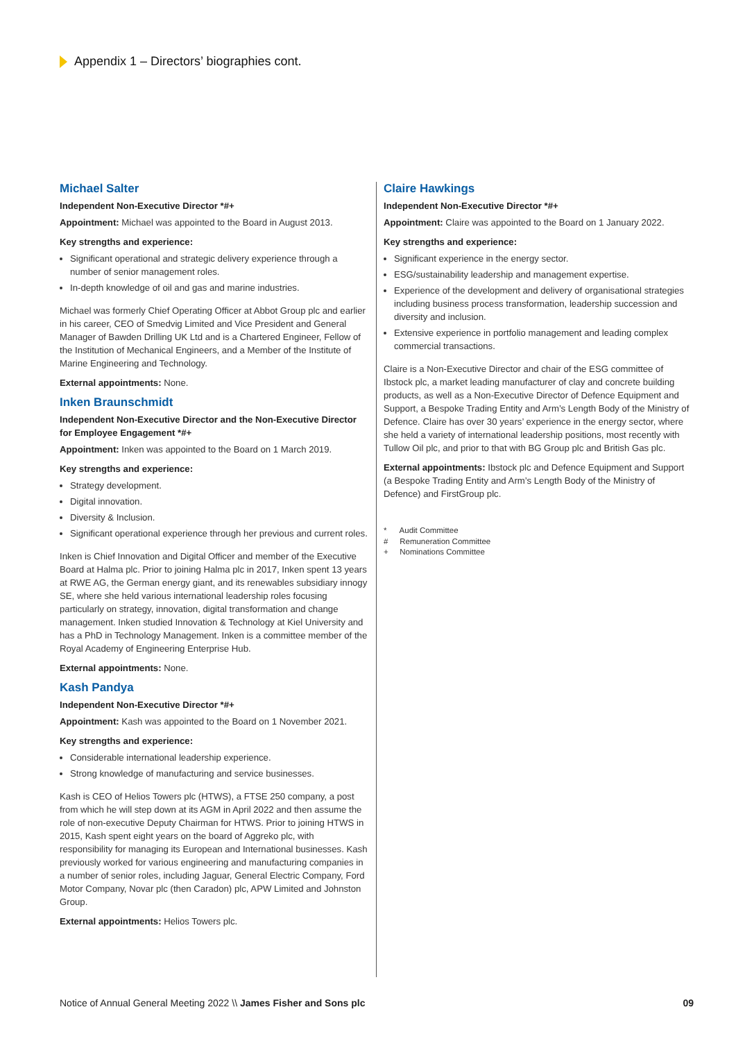Appendix 1 – Directors’ biographies cont.
Michael Salter
Independent Non-Executive Director *#+
Appointment: Michael was appointed to the Board in August 2013.
Key strengths and experience:
Significant operational and strategic delivery experience through a number of senior management roles.
In-depth knowledge of oil and gas and marine industries.
Michael was formerly Chief Operating Officer at Abbot Group plc and earlier in his career, CEO of Smedvig Limited and Vice President and General Manager of Bawden Drilling UK Ltd and is a Chartered Engineer, Fellow of the Institution of Mechanical Engineers, and a Member of the Institute of Marine Engineering and Technology.
External appointments: None.
Inken Braunschmidt
Independent Non-Executive Director and the Non-Executive Director for Employee Engagement *#+
Appointment: Inken was appointed to the Board on 1 March 2019.
Key strengths and experience:
Strategy development.
Digital innovation.
Diversity & Inclusion.
Significant operational experience through her previous and current roles.
Inken is Chief Innovation and Digital Officer and member of the Executive Board at Halma plc. Prior to joining Halma plc in 2017, Inken spent 13 years at RWE AG, the German energy giant, and its renewables subsidiary innogy SE, where she held various international leadership roles focusing particularly on strategy, innovation, digital transformation and change management. Inken studied Innovation & Technology at Kiel University and has a PhD in Technology Management. Inken is a committee member of the Royal Academy of Engineering Enterprise Hub.
External appointments: None.
Kash Pandya
Independent Non-Executive Director *#+
Appointment: Kash was appointed to the Board on 1 November 2021.
Key strengths and experience:
Considerable international leadership experience.
Strong knowledge of manufacturing and service businesses.
Kash is CEO of Helios Towers plc (HTWS), a FTSE 250 company, a post from which he will step down at its AGM in April 2022 and then assume the role of non-executive Deputy Chairman for HTWS. Prior to joining HTWS in 2015, Kash spent eight years on the board of Aggreko plc, with responsibility for managing its European and International businesses. Kash previously worked for various engineering and manufacturing companies in a number of senior roles, including Jaguar, General Electric Company, Ford Motor Company, Novar plc (then Caradon) plc, APW Limited and Johnston Group.
External appointments: Helios Towers plc.
Claire Hawkings
Independent Non-Executive Director *#+
Appointment: Claire was appointed to the Board on 1 January 2022.
Key strengths and experience:
Significant experience in the energy sector.
ESG/sustainability leadership and management expertise.
Experience of the development and delivery of organisational strategies including business process transformation, leadership succession and diversity and inclusion.
Extensive experience in portfolio management and leading complex commercial transactions.
Claire is a Non-Executive Director and chair of the ESG committee of Ibstock plc, a market leading manufacturer of clay and concrete building products, as well as a Non-Executive Director of Defence Equipment and Support, a Bespoke Trading Entity and Arm’s Length Body of the Ministry of Defence. Claire has over 30 years’ experience in the energy sector, where she held a variety of international leadership positions, most recently with Tullow Oil plc, and prior to that with BG Group plc and British Gas plc.
External appointments: Ibstock plc and Defence Equipment and Support (a Bespoke Trading Entity and Arm’s Length Body of the Ministry of Defence) and FirstGroup plc.
* Audit Committee
# Remuneration Committee
+ Nominations Committee
Notice of Annual General Meeting 2022 \\ James Fisher and Sons plc
09